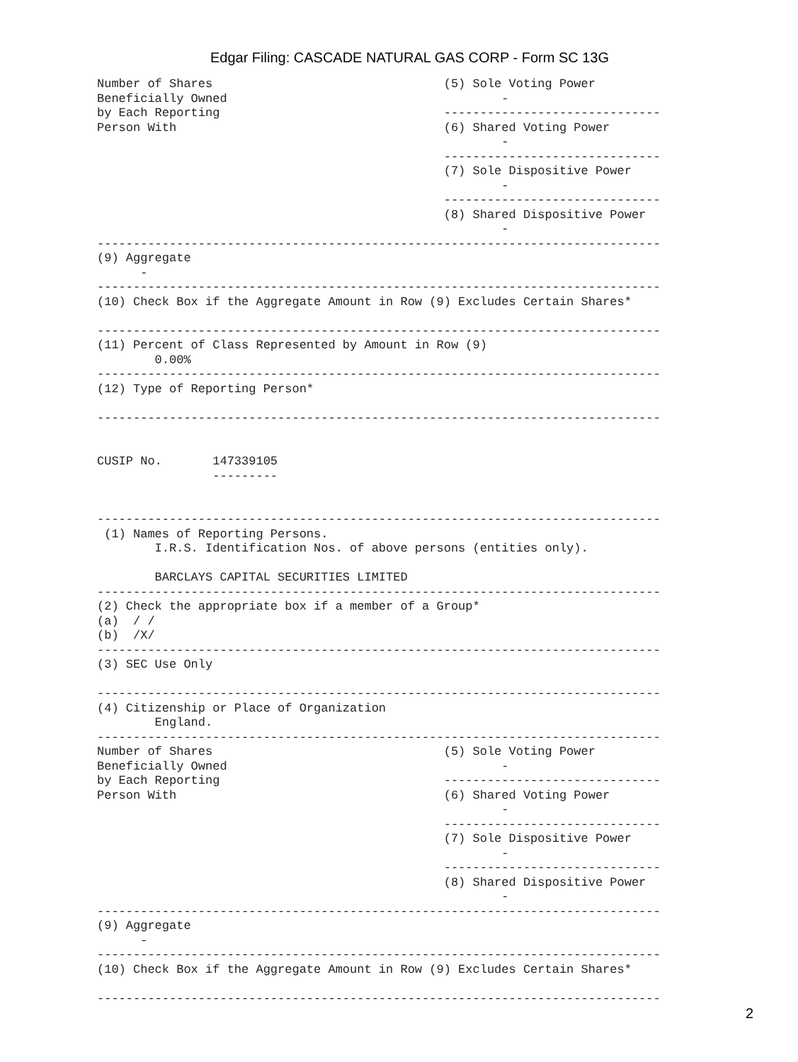Edgar Filing: CASCADE NATURAL GAS CORP - Form SC 13G
Number of Shares                                (5) Sole Voting Power
Beneficially Owned                                      -
by Each Reporting                               ------------------------------
Person With                                     (6) Shared Voting Power
                                                        -
                                                ------------------------------
                                                (7) Sole Dispositive Power
                                                        -
                                                ------------------------------
                                                (8) Shared Dispositive Power
                                                        -
------------------------------------------------------------------------------
(9) Aggregate
      -
------------------------------------------------------------------------------
(10) Check Box if the Aggregate Amount in Row (9) Excludes Certain Shares*

------------------------------------------------------------------------------
(11) Percent of Class Represented by Amount in Row (9)
        0.00%
------------------------------------------------------------------------------
(12) Type of Reporting Person*

------------------------------------------------------------------------------


CUSIP No.       147339105
                ---------


------------------------------------------------------------------------------
 (1) Names of Reporting Persons.
        I.R.S. Identification Nos. of above persons (entities only).

        BARCLAYS CAPITAL SECURITIES LIMITED
------------------------------------------------------------------------------
(2) Check the appropriate box if a member of a Group*
(a)  / /
(b)  /X/
------------------------------------------------------------------------------
(3) SEC Use Only

------------------------------------------------------------------------------
(4) Citizenship or Place of Organization
        England.
------------------------------------------------------------------------------
Number of Shares                                (5) Sole Voting Power
Beneficially Owned                                      -
by Each Reporting                               ------------------------------
Person With                                     (6) Shared Voting Power
                                                        -
                                                ------------------------------
                                                (7) Sole Dispositive Power
                                                        -
                                                ------------------------------
                                                (8) Shared Dispositive Power
                                                        -
------------------------------------------------------------------------------
(9) Aggregate
      -
------------------------------------------------------------------------------
(10) Check Box if the Aggregate Amount in Row (9) Excludes Certain Shares*

------------------------------------------------------------------------------
2